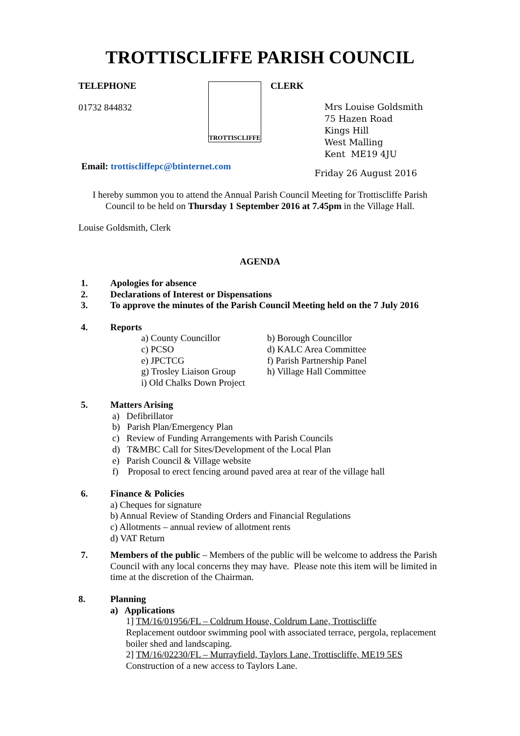TROTTISCLIFFE PARISH COUNCIL
TELEPHONE
01732 844832
TROTTISCLIFFE
CLERK
Mrs Louise Goldsmith
75 Hazen Road
Kings Hill
West Malling
Kent ME19 4JU
Email: trottiscliffepc@btinternet.com
Friday 26 August 2016
I hereby summon you to attend the Annual Parish Council Meeting for Trottiscliffe Parish Council to be held on Thursday 1 September 2016 at 7.45pm in the Village Hall.
Louise Goldsmith, Clerk
AGENDA
1. Apologies for absence
2. Declarations of Interest or Dispensations
3. To approve the minutes of the Parish Council Meeting held on the 7 July 2016
4. Reports
a) County Councillor b) Borough Councillor c) PCSO d) KALC Area Committee e) JPCTCG f) Parish Partnership Panel g) Trosley Liaison Group h) Village Hall Committee i) Old Chalks Down Project
5. Matters Arising
a) Defibrillator
b) Parish Plan/Emergency Plan
c) Review of Funding Arrangements with Parish Councils
d) T&MBC Call for Sites/Development of the Local Plan
e) Parish Council & Village website
f) Proposal to erect fencing around paved area at rear of the village hall
6. Finance & Policies
a) Cheques for signature
b) Annual Review of Standing Orders and Financial Regulations
c) Allotments – annual review of allotment rents
d) VAT Return
7. Members of the public – Members of the public will be welcome to address the Parish Council with any local concerns they may have. Please note this item will be limited in time at the discretion of the Chairman.
8. Planning
a) Applications
1] TM/16/01956/FL – Coldrum House, Coldrum Lane, Trottiscliffe
Replacement outdoor swimming pool with associated terrace, pergola, replacement boiler shed and landscaping.
2] TM/16/02230/FL – Murrayfield, Taylors Lane, Trottiscliffe, ME19 5ES
Construction of a new access to Taylors Lane.